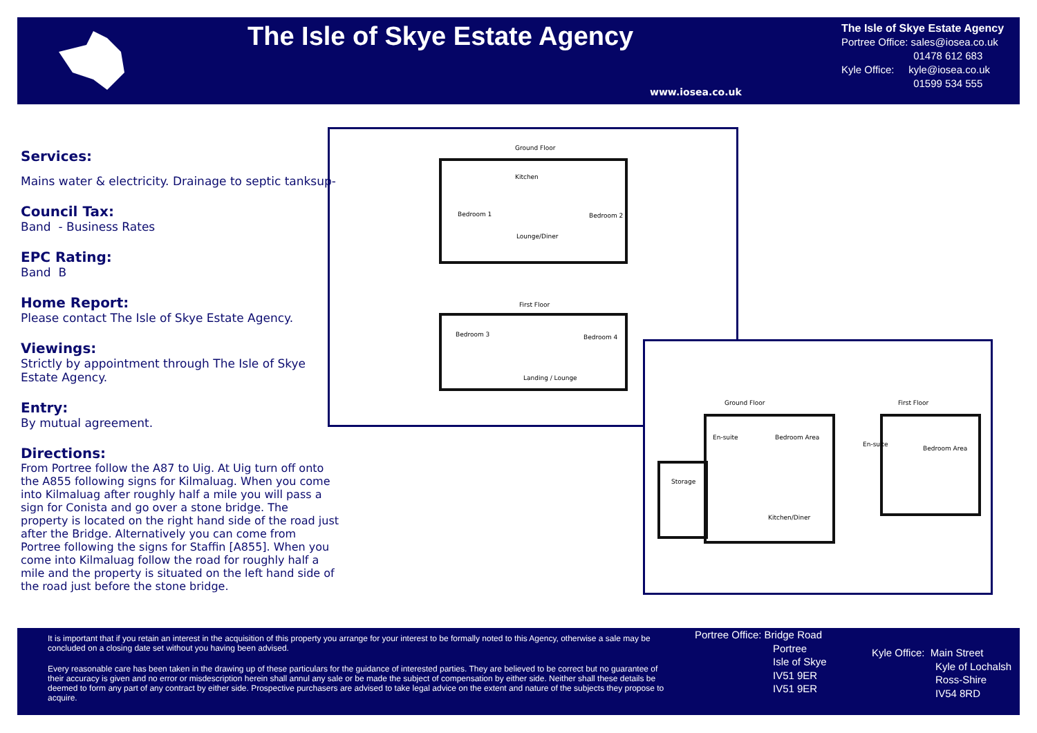The Isle of Skye Estate Agency
www.iosea.co.uk
The Isle of Skye Estate Agency
Portree Office: sales@iosea.co.uk
01478 612 683
Kyle Office: kyle@iosea.co.uk
01599 534 555
Services:
Mains water & electricity. Drainage to septic tanksup-
Council Tax:
Band - Business Rates
EPC Rating:
Band B
Home Report:
Please contact The Isle of Skye Estate Agency.
Viewings:
Strictly by appointment through The Isle of Skye Estate Agency.
Entry:
By mutual agreement.
Directions:
From Portree follow the A87 to Uig. At Uig turn off onto the A855 following signs for Kilmaluag. When you come into Kilmaluag after roughly half a mile you will pass a sign for Conista and go over a stone bridge. The property is located on the right hand side of the road just after the Bridge. Alternatively you can come from Portree following the signs for Staffin [A855]. When you come into Kilmaluag follow the road for roughly half a mile and the property is situated on the left hand side of the road just before the stone bridge.
Ground Floor
Bedroom 1
Kitchen
Bedroom 2
Lounge/Diner
First Floor
Bedroom 3 Bedroom 4
Landing / Lounge
Ground Floor
Storage
En-suite Bedroom Area
Kitchen/Diner
First Floor
En-suite
Bedroom Area
It is important that if you retain an interest in the acquisition of this property you arrange for your interest to be formally noted to this Agency, otherwise a sale may be concluded on a closing date set without you having been advised.
Every reasonable care has been taken in the drawing up of these particulars for the guidance of interested parties. They are believed to be correct but no guarantee of their accuracy is given and no error or misdescription herein shall annul any sale or be made the subject of compensation by either side. Neither shall these details be deemed to form any part of any contract by either side. Prospective purchasers are advised to take legal advice on the extent and nature of the subjects they propose to acquire.
Portree Office: Bridge Road
Portree
Isle of Skye
IV51 9ER
IV51 9ER
Kyle Office: Main Street
Kyle of Lochalsh
Ross-Shire
IV54 8RD